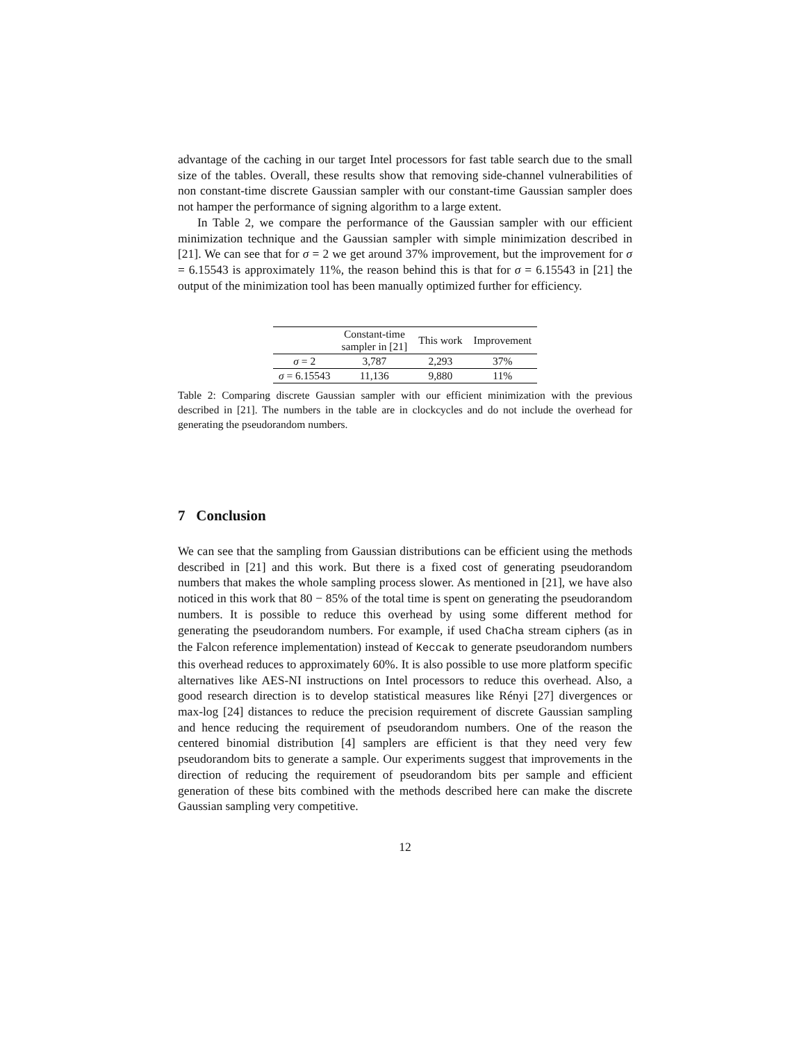advantage of the caching in our target Intel processors for fast table search due to the small size of the tables. Overall, these results show that removing side-channel vulnerabilities of non constant-time discrete Gaussian sampler with our constant-time Gaussian sampler does not hamper the performance of signing algorithm to a large extent.
In Table 2, we compare the performance of the Gaussian sampler with our efficient minimization technique and the Gaussian sampler with simple minimization described in [21]. We can see that for σ = 2 we get around 37% improvement, but the improvement for σ = 6.15543 is approximately 11%, the reason behind this is that for σ = 6.15543 in [21] the output of the minimization tool has been manually optimized further for efficiency.
| | Constant-time sampler in [21] | This work | Improvement |
| --- | --- | --- | --- |
| σ = 2 | 3,787 | 2,293 | 37% |
| σ = 6.15543 | 11,136 | 9,880 | 11% |
Table 2: Comparing discrete Gaussian sampler with our efficient minimization with the previous described in [21]. The numbers in the table are in clockcycles and do not include the overhead for generating the pseudorandom numbers.
7 Conclusion
We can see that the sampling from Gaussian distributions can be efficient using the methods described in [21] and this work. But there is a fixed cost of generating pseudorandom numbers that makes the whole sampling process slower. As mentioned in [21], we have also noticed in this work that 80 − 85% of the total time is spent on generating the pseudorandom numbers. It is possible to reduce this overhead by using some different method for generating the pseudorandom numbers. For example, if used ChaCha stream ciphers (as in the Falcon reference implementation) instead of Keccak to generate pseudorandom numbers this overhead reduces to approximately 60%. It is also possible to use more platform specific alternatives like AES-NI instructions on Intel processors to reduce this overhead. Also, a good research direction is to develop statistical measures like Rényi [27] divergences or max-log [24] distances to reduce the precision requirement of discrete Gaussian sampling and hence reducing the requirement of pseudorandom numbers. One of the reason the centered binomial distribution [4] samplers are efficient is that they need very few pseudorandom bits to generate a sample. Our experiments suggest that improvements in the direction of reducing the requirement of pseudorandom bits per sample and efficient generation of these bits combined with the methods described here can make the discrete Gaussian sampling very competitive.
12